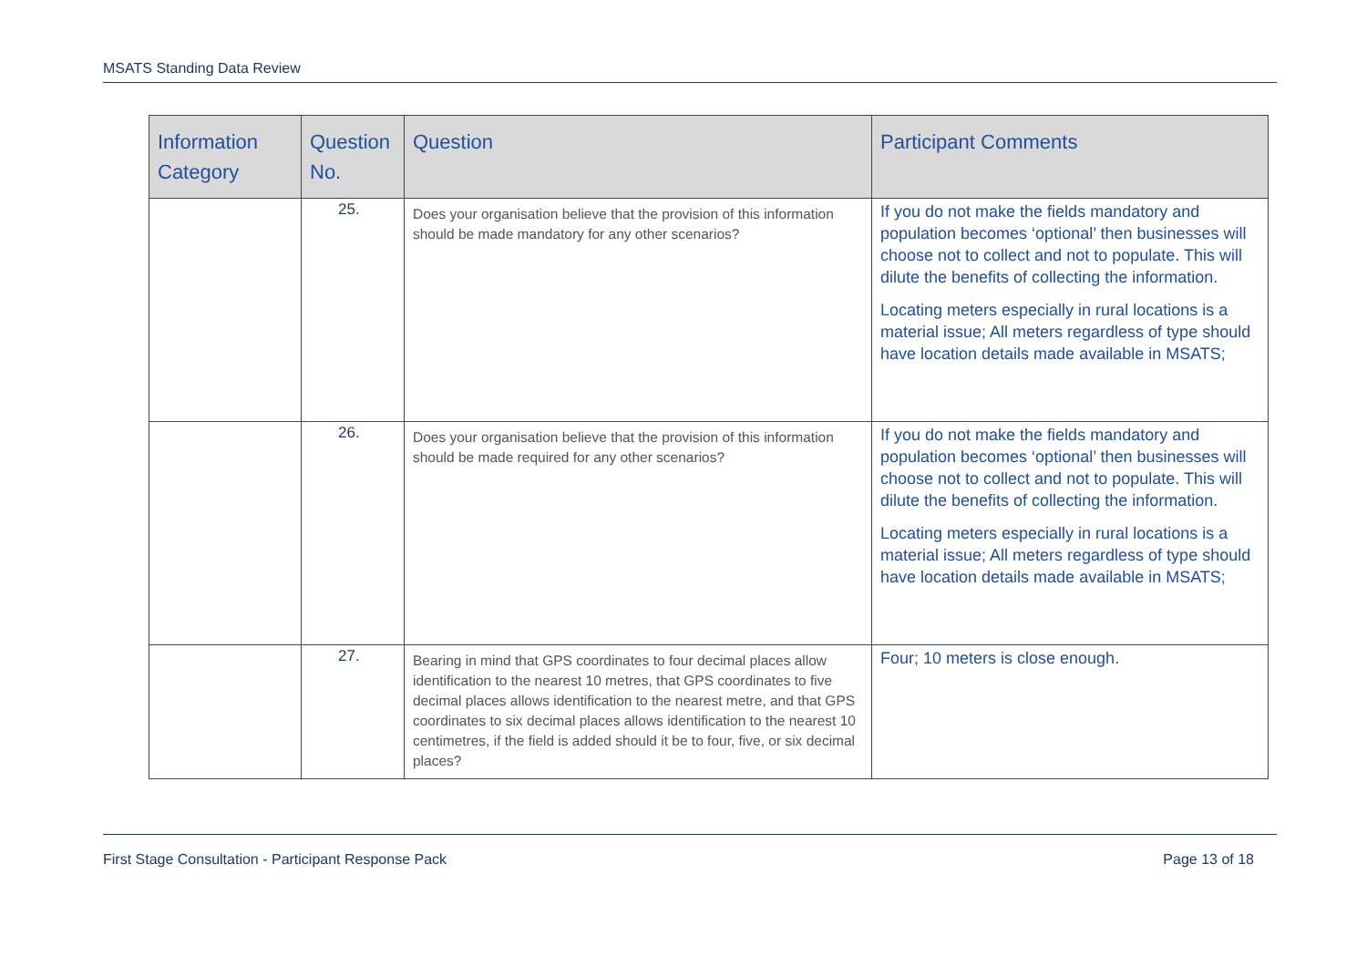MSATS Standing Data Review
| Information Category | Question No. | Question | Participant Comments |
| --- | --- | --- | --- |
| | 25. | Does your organisation believe that the provision of this information should be made mandatory for any other scenarios? | If you do not make the fields mandatory and population becomes ‘optional’ then businesses will choose not to collect and not to populate. This will dilute the benefits of collecting the information. Locating meters especially in rural locations is a material issue; All meters regardless of type should have location details made available in MSATS; |
| | 26. | Does your organisation believe that the provision of this information should be made required for any other scenarios? | If you do not make the fields mandatory and population becomes ‘optional’ then businesses will choose not to collect and not to populate. This will dilute the benefits of collecting the information. Locating meters especially in rural locations is a material issue; All meters regardless of type should have location details made available in MSATS; |
| | 27. | Bearing in mind that GPS coordinates to four decimal places allow identification to the nearest 10 metres, that GPS coordinates to five decimal places allows identification to the nearest metre, and that GPS coordinates to six decimal places allows identification to the nearest 10 centimetres, if the field is added should it be to four, five, or six decimal places? | Four; 10 meters is close enough. |
First Stage Consultation - Participant Response Pack Page 13 of 18